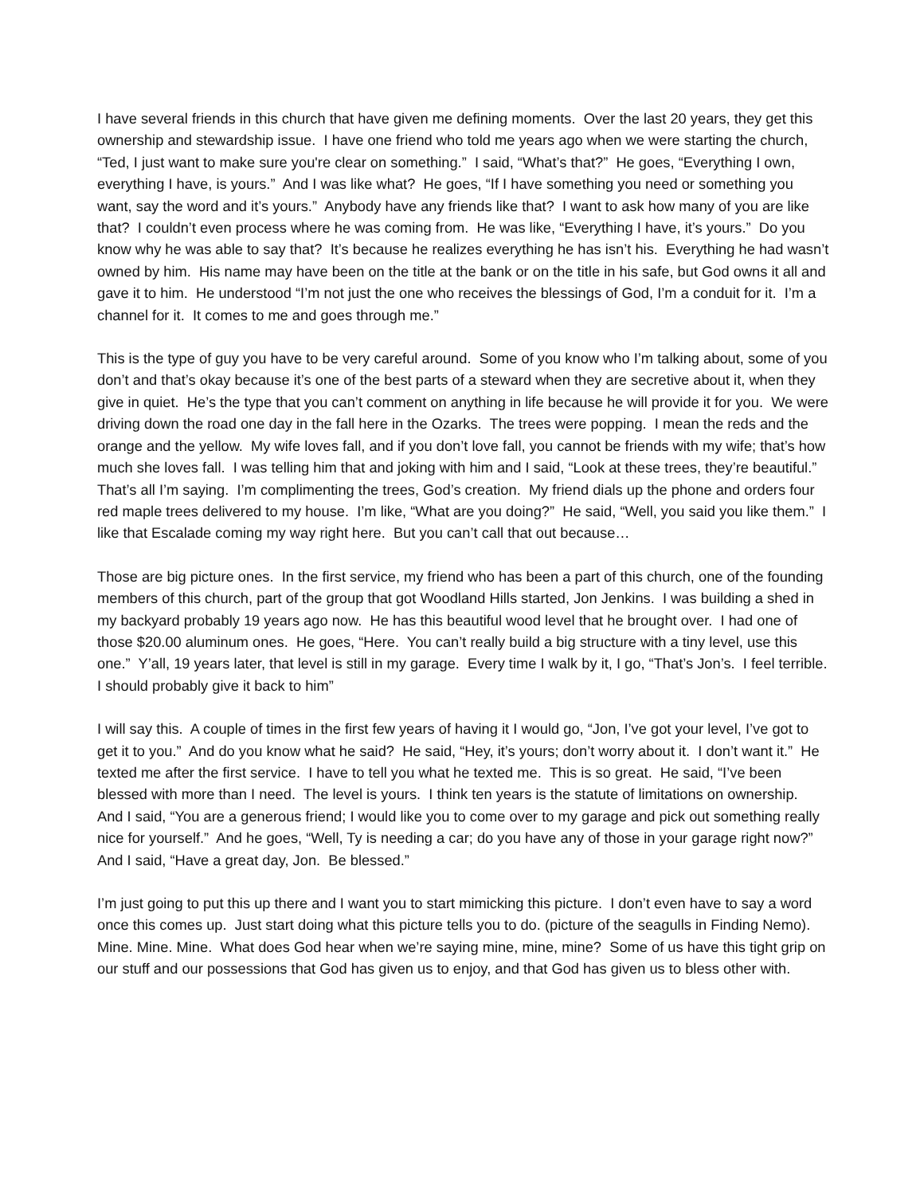I have several friends in this church that have given me defining moments. Over the last 20 years, they get this ownership and stewardship issue. I have one friend who told me years ago when we were starting the church, “Ted, I just want to make sure you're clear on something.” I said, “What’s that?” He goes, “Everything I own, everything I have, is yours.” And I was like what? He goes, “If I have something you need or something you want, say the word and it’s yours.” Anybody have any friends like that? I want to ask how many of you are like that? I couldn’t even process where he was coming from. He was like, “Everything I have, it’s yours.” Do you know why he was able to say that? It’s because he realizes everything he has isn’t his. Everything he had wasn’t owned by him. His name may have been on the title at the bank or on the title in his safe, but God owns it all and gave it to him. He understood “I’m not just the one who receives the blessings of God, I’m a conduit for it. I’m a channel for it. It comes to me and goes through me.”
This is the type of guy you have to be very careful around. Some of you know who I’m talking about, some of you don’t and that’s okay because it’s one of the best parts of a steward when they are secretive about it, when they give in quiet. He’s the type that you can’t comment on anything in life because he will provide it for you. We were driving down the road one day in the fall here in the Ozarks. The trees were popping. I mean the reds and the orange and the yellow. My wife loves fall, and if you don’t love fall, you cannot be friends with my wife; that’s how much she loves fall. I was telling him that and joking with him and I said, “Look at these trees, they’re beautiful.” That’s all I’m saying. I’m complimenting the trees, God’s creation. My friend dials up the phone and orders four red maple trees delivered to my house. I’m like, “What are you doing?” He said, “Well, you said you like them.” I like that Escalade coming my way right here. But you can’t call that out because…
Those are big picture ones. In the first service, my friend who has been a part of this church, one of the founding members of this church, part of the group that got Woodland Hills started, Jon Jenkins. I was building a shed in my backyard probably 19 years ago now. He has this beautiful wood level that he brought over. I had one of those $20.00 aluminum ones. He goes, “Here. You can’t really build a big structure with a tiny level, use this one.” Y’all, 19 years later, that level is still in my garage. Every time I walk by it, I go, “That’s Jon’s. I feel terrible. I should probably give it back to him”
I will say this. A couple of times in the first few years of having it I would go, “Jon, I’ve got your level, I’ve got to get it to you.” And do you know what he said? He said, “Hey, it’s yours; don’t worry about it. I don’t want it.” He texted me after the first service. I have to tell you what he texted me. This is so great. He said, “I’ve been blessed with more than I need. The level is yours. I think ten years is the statute of limitations on ownership. And I said, “You are a generous friend; I would like you to come over to my garage and pick out something really nice for yourself.” And he goes, “Well, Ty is needing a car; do you have any of those in your garage right now?” And I said, “Have a great day, Jon. Be blessed.”
I’m just going to put this up there and I want you to start mimicking this picture. I don’t even have to say a word once this comes up. Just start doing what this picture tells you to do. (picture of the seagulls in Finding Nemo). Mine. Mine. Mine. What does God hear when we’re saying mine, mine, mine? Some of us have this tight grip on our stuff and our possessions that God has given us to enjoy, and that God has given us to bless other with.